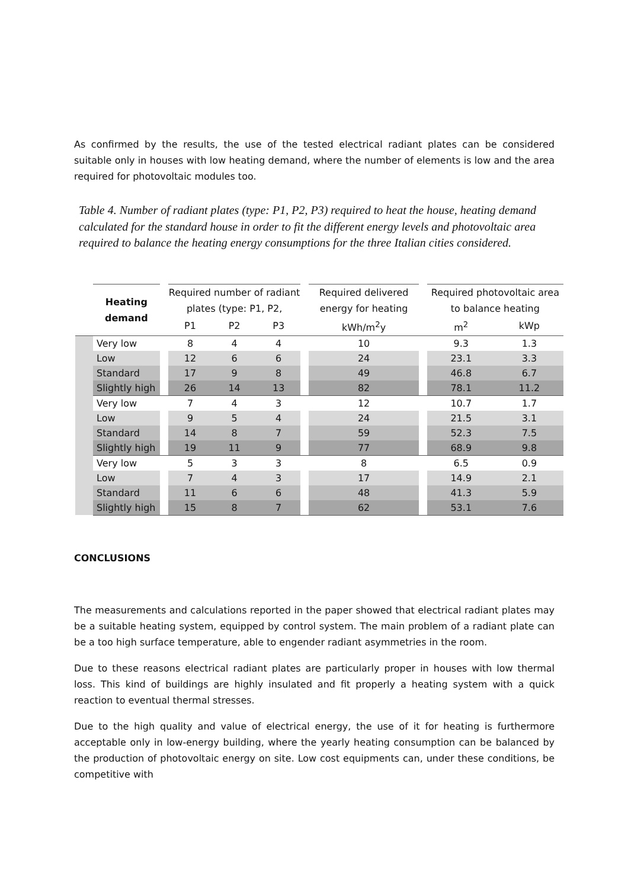As confirmed by the results, the use of the tested electrical radiant plates can be considered suitable only in houses with low heating demand, where the number of elements is low and the area required for photovoltaic modules too.
Table 4. Number of radiant plates (type: P1, P2, P3) required to heat the house, heating demand calculated for the standard house in order to fit the different energy levels and photovoltaic area required to balance the heating energy consumptions for the three Italian cities considered.
| | Heating demand | | Required number of radiant plates (type: P1, P2, | | | | Required delivered energy for heating | | Required photovoltaic area to balance heating | |
| --- | --- | --- | --- | --- | --- | --- | --- | --- | --- | --- |
| | | | P1 | P2 | P3 | | kWh/m<sup>2</sup>y | | m<sup>2</sup> | kWp |
| | Very low | | 8 | 4 | 4 | | 10 | | 9.3 | 1.3 |
| | Low | | 12 | 6 | 6 | | 24 | | 23.1 | 3.3 |
| | Standard | | 17 | 9 | 8 | | 49 | | 46.8 | 6.7 |
| | Slightly high | | 26 | 14 | 13 | | 82 | | 78.1 | 11.2 |
| | Very low | | 7 | 4 | 3 | | 12 | | 10.7 | 1.7 |
| | Low | | 9 | 5 | 4 | | 24 | | 21.5 | 3.1 |
| | Standard | | 14 | 8 | 7 | | 59 | | 52.3 | 7.5 |
| | Slightly high | | 19 | 11 | 9 | | 77 | | 68.9 | 9.8 |
| | Very low | | 5 | 3 | 3 | | 8 | | 6.5 | 0.9 |
| | Low | | 7 | 4 | 3 | | 17 | | 14.9 | 2.1 |
| | Standard | | 11 | 6 | 6 | | 48 | | 41.3 | 5.9 |
| | Slightly high | | 15 | 8 | 7 | | 62 | | 53.1 | 7.6 |
CONCLUSIONS
The measurements and calculations reported in the paper showed that electrical radiant plates may be a suitable heating system, equipped by control system. The main problem of a radiant plate can be a too high surface temperature, able to engender radiant asymmetries in the room.
Due to these reasons electrical radiant plates are particularly proper in houses with low thermal loss. This kind of buildings are highly insulated and fit properly a heating system with a quick reaction to eventual thermal stresses.
Due to the high quality and value of electrical energy, the use of it for heating is furthermore acceptable only in low-energy building, where the yearly heating consumption can be balanced by the production of photovoltaic energy on site. Low cost equipments can, under these conditions, be competitive with